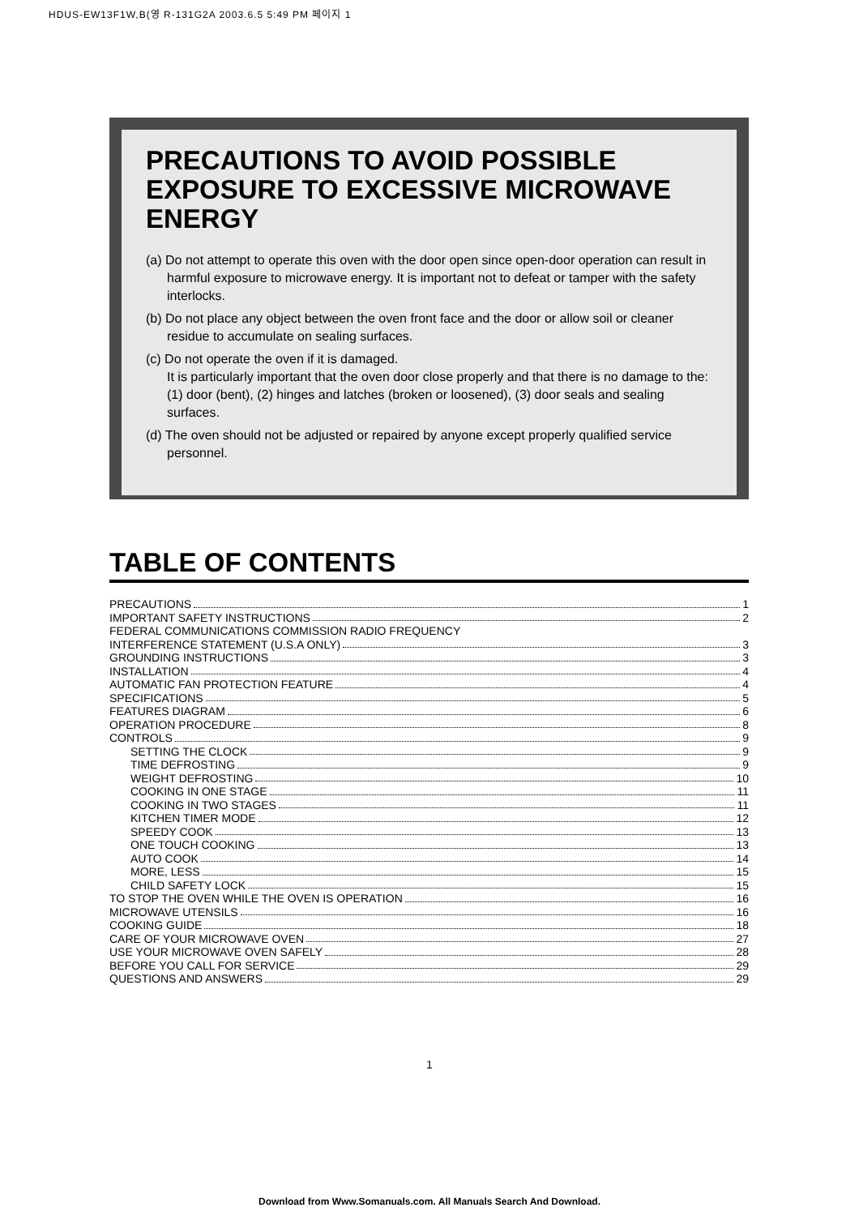HDUS-EW13F1W,B(영 R-131G2A 2003.6.5 5:49 PM 페이지 1
PRECAUTIONS TO AVOID POSSIBLE EXPOSURE TO EXCESSIVE MICROWAVE ENERGY
(a) Do not attempt to operate this oven with the door open since open-door operation can result in harmful exposure to microwave energy. It is important not to defeat or tamper with the safety interlocks.
(b) Do not place any object between the oven front face and the door or allow soil or cleaner residue to accumulate on sealing surfaces.
(c) Do not operate the oven if it is damaged.
It is particularly important that the oven door close properly and that there is no damage to the: (1) door (bent), (2) hinges and latches (broken or loosened), (3) door seals and sealing surfaces.
(d) The oven should not be adjusted or repaired by anyone except properly qualified service personnel.
TABLE OF CONTENTS
PRECAUTIONS 1
IMPORTANT SAFETY INSTRUCTIONS 2
FEDERAL COMMUNICATIONS COMMISSION RADIO FREQUENCY
INTERFERENCE STATEMENT (U.S.A ONLY) 3
GROUNDING INSTRUCTIONS 3
INSTALLATION 4
AUTOMATIC FAN PROTECTION FEATURE 4
SPECIFICATIONS 5
FEATURES DIAGRAM 6
OPERATION PROCEDURE 8
CONTROLS 9
SETTING THE CLOCK 9
TIME DEFROSTING 9
WEIGHT DEFROSTING 10
COOKING IN ONE STAGE 11
COOKING IN TWO STAGES 11
KITCHEN TIMER MODE 12
SPEEDY COOK 13
ONE TOUCH COOKING 13
AUTO COOK 14
MORE, LESS 15
CHILD SAFETY LOCK 15
TO STOP THE OVEN WHILE THE OVEN IS OPERATION 16
MICROWAVE UTENSILS 16
COOKING GUIDE 18
CARE OF YOUR MICROWAVE OVEN 27
USE YOUR MICROWAVE OVEN SAFELY 28
BEFORE YOU CALL FOR SERVICE 29
QUESTIONS AND ANSWERS 29
1
Download from Www.Somanuals.com. All Manuals Search And Download.